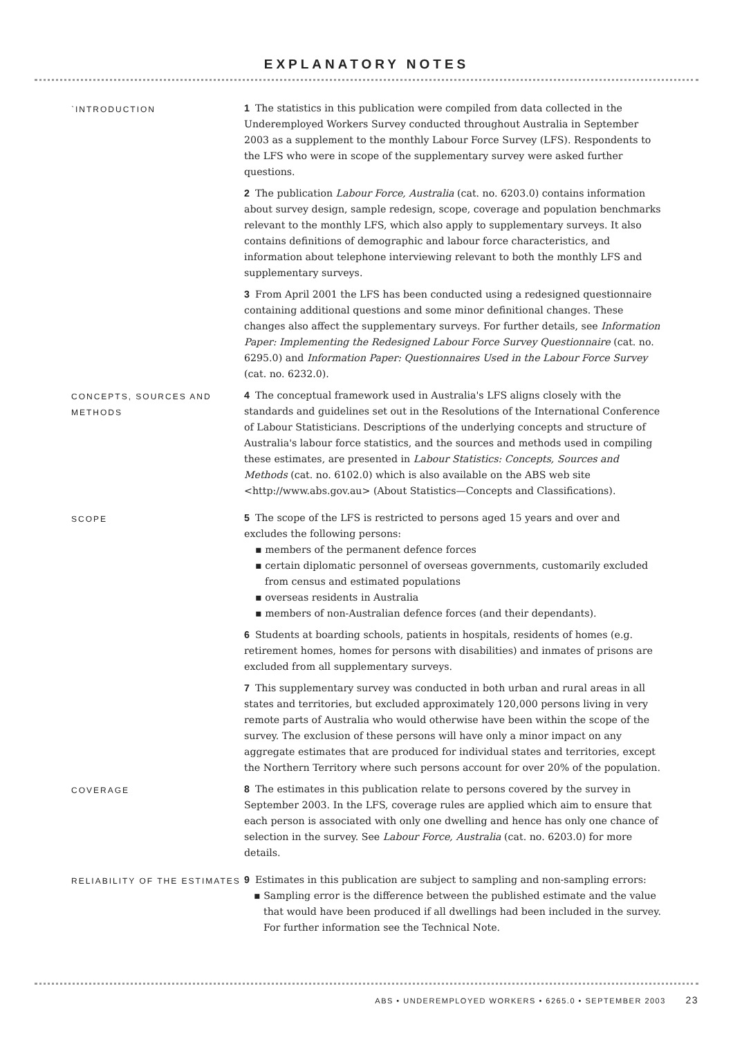EXPLANATORY NOTES
`INTRODUCTION
1 The statistics in this publication were compiled from data collected in the Underemployed Workers Survey conducted throughout Australia in September 2003 as a supplement to the monthly Labour Force Survey (LFS). Respondents to the LFS who were in scope of the supplementary survey were asked further questions.
2 The publication Labour Force, Australia (cat. no. 6203.0) contains information about survey design, sample redesign, scope, coverage and population benchmarks relevant to the monthly LFS, which also apply to supplementary surveys. It also contains definitions of demographic and labour force characteristics, and information about telephone interviewing relevant to both the monthly LFS and supplementary surveys.
3 From April 2001 the LFS has been conducted using a redesigned questionnaire containing additional questions and some minor definitional changes. These changes also affect the supplementary surveys. For further details, see Information Paper: Implementing the Redesigned Labour Force Survey Questionnaire (cat. no. 6295.0) and Information Paper: Questionnaires Used in the Labour Force Survey (cat. no. 6232.0).
CONCEPTS, SOURCES AND METHODS
4 The conceptual framework used in Australia's LFS aligns closely with the standards and guidelines set out in the Resolutions of the International Conference of Labour Statisticians. Descriptions of the underlying concepts and structure of Australia's labour force statistics, and the sources and methods used in compiling these estimates, are presented in Labour Statistics: Concepts, Sources and Methods (cat. no. 6102.0) which is also available on the ABS web site <http://www.abs.gov.au> (About Statistics—Concepts and Classifications).
SCOPE
5 The scope of the LFS is restricted to persons aged 15 years and over and excludes the following persons:
▪ members of the permanent defence forces
▪ certain diplomatic personnel of overseas governments, customarily excluded from census and estimated populations
▪ overseas residents in Australia
▪ members of non-Australian defence forces (and their dependants).
6 Students at boarding schools, patients in hospitals, residents of homes (e.g. retirement homes, homes for persons with disabilities) and inmates of prisons are excluded from all supplementary surveys.
7 This supplementary survey was conducted in both urban and rural areas in all states and territories, but excluded approximately 120,000 persons living in very remote parts of Australia who would otherwise have been within the scope of the survey. The exclusion of these persons will have only a minor impact on any aggregate estimates that are produced for individual states and territories, except the Northern Territory where such persons account for over 20% of the population.
COVERAGE
8 The estimates in this publication relate to persons covered by the survey in September 2003. In the LFS, coverage rules are applied which aim to ensure that each person is associated with only one dwelling and hence has only one chance of selection in the survey. See Labour Force, Australia (cat. no. 6203.0) for more details.
RELIABILITY OF THE ESTIMATES
9 Estimates in this publication are subject to sampling and non-sampling errors:
▪ Sampling error is the difference between the published estimate and the value that would have been produced if all dwellings had been included in the survey. For further information see the Technical Note.
ABS • UNDEREMPLOYED WORKERS • 6265.0 • SEPTEMBER 2003 23